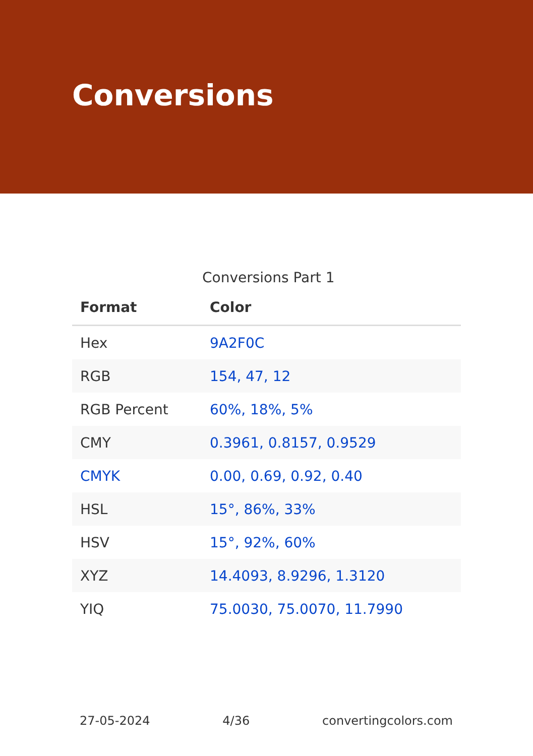Conversions
Conversions Part 1
| Format | Color |
| --- | --- |
| Hex | 9A2F0C |
| RGB | 154, 47, 12 |
| RGB Percent | 60%, 18%, 5% |
| CMY | 0.3961, 0.8157, 0.9529 |
| CMYK | 0.00, 0.69, 0.92, 0.40 |
| HSL | 15°, 86%, 33% |
| HSV | 15°, 92%, 60% |
| XYZ | 14.4093, 8.9296, 1.3120 |
| YIQ | 75.0030, 75.0070, 11.7990 |
27-05-2024 4/36 convertingcolors.com